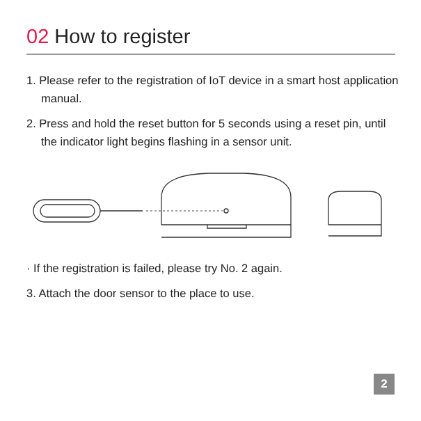02 How to register
1. Please refer to the registration of IoT device in a smart host application manual.
2. Press and hold the reset button for 5 seconds using a reset pin, until the indicator light begins flashing in a sensor unit.
· If the registration is failed, please try No. 2 again.
3. Attach the door sensor to the place to use.
2